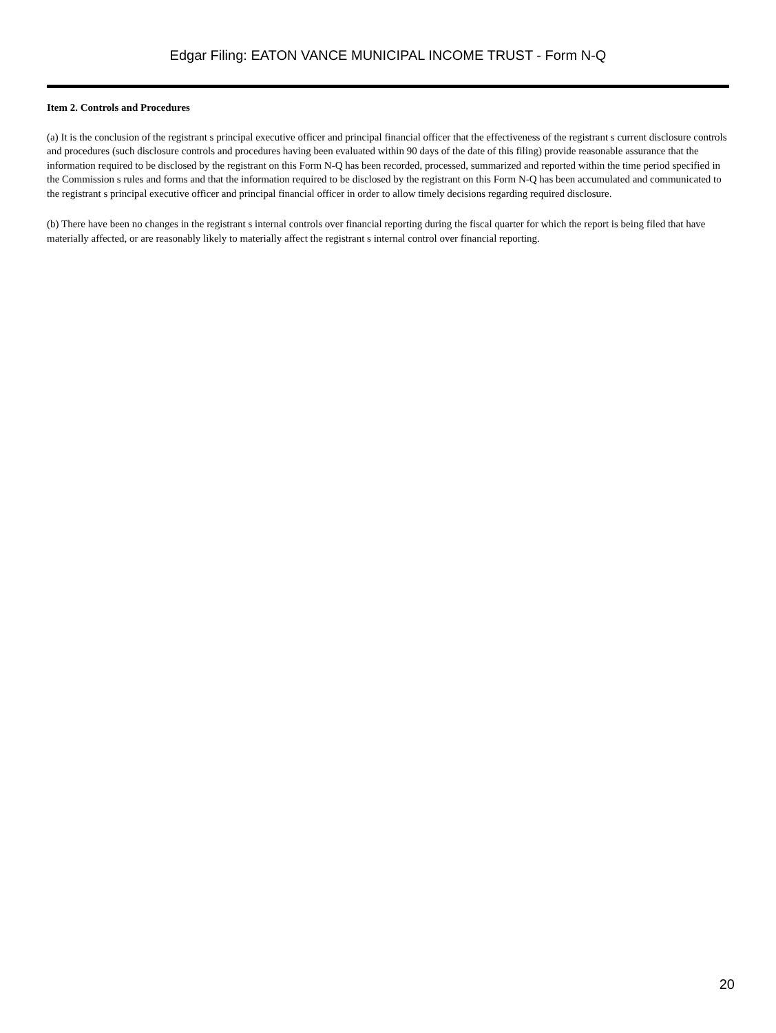Edgar Filing: EATON VANCE MUNICIPAL INCOME TRUST - Form N-Q
Item 2. Controls and Procedures
(a) It is the conclusion of the registrant s principal executive officer and principal financial officer that the effectiveness of the registrant s current disclosure controls and procedures (such disclosure controls and procedures having been evaluated within 90 days of the date of this filing) provide reasonable assurance that the information required to be disclosed by the registrant on this Form N-Q has been recorded, processed, summarized and reported within the time period specified in the Commission s rules and forms and that the information required to be disclosed by the registrant on this Form N-Q has been accumulated and communicated to the registrant s principal executive officer and principal financial officer in order to allow timely decisions regarding required disclosure.
(b) There have been no changes in the registrant s internal controls over financial reporting during the fiscal quarter for which the report is being filed that have materially affected, or are reasonably likely to materially affect the registrant s internal control over financial reporting.
20